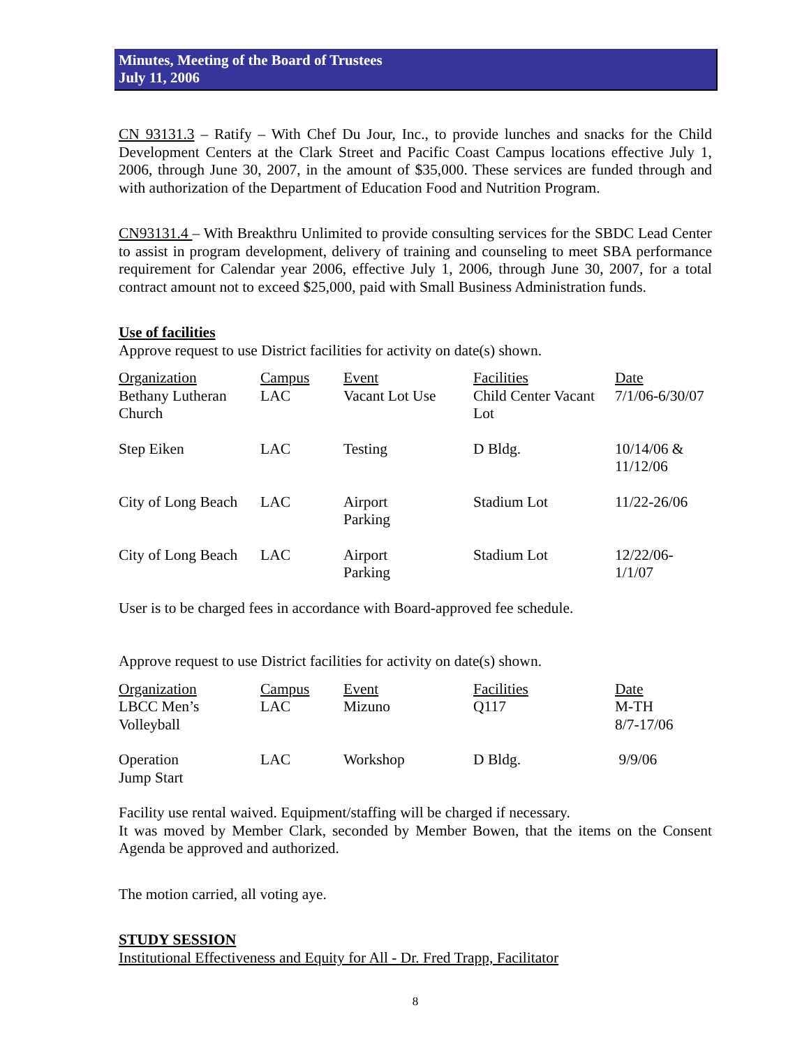Minutes, Meeting of the Board of Trustees
July 11, 2006
CN 93131.3 – Ratify – With Chef Du Jour, Inc., to provide lunches and snacks for the Child Development Centers at the Clark Street and Pacific Coast Campus locations effective July 1, 2006, through June 30, 2007, in the amount of $35,000. These services are funded through and with authorization of the Department of Education Food and Nutrition Program.
CN93131.4 – With Breakthru Unlimited to provide consulting services for the SBDC Lead Center to assist in program development, delivery of training and counseling to meet SBA performance requirement for Calendar year 2006, effective July 1, 2006, through June 30, 2007, for a total contract amount not to exceed $25,000, paid with Small Business Administration funds.
Use of facilities
Approve request to use District facilities for activity on date(s) shown.
| Organization | Campus | Event | Facilities | Date |
| --- | --- | --- | --- | --- |
| Bethany Lutheran Church | LAC | Vacant Lot Use | Child Center Vacant Lot | 7/1/06-6/30/07 |
| Step Eiken | LAC | Testing | D Bldg. | 10/14/06 & 11/12/06 |
| City of Long Beach | LAC | Airport Parking | Stadium Lot | 11/22-26/06 |
| City of Long Beach | LAC | Airport Parking | Stadium Lot | 12/22/06- 1/1/07 |
User is to be charged fees in accordance with Board-approved fee schedule.
Approve request to use District facilities for activity on date(s) shown.
| Organization | Campus | Event | Facilities | Date |
| --- | --- | --- | --- | --- |
| LBCC Men’s Volleyball | LAC | Mizuno | Q117 | M-TH 8/7-17/06 |
| Operation Jump Start | LAC | Workshop | D Bldg. | 9/9/06 |
Facility use rental waived. Equipment/staffing will be charged if necessary.
It was moved by Member Clark, seconded by Member Bowen, that the items on the Consent Agenda be approved and authorized.
The motion carried, all voting aye.
STUDY SESSION
Institutional Effectiveness and Equity for All - Dr. Fred Trapp, Facilitator
8